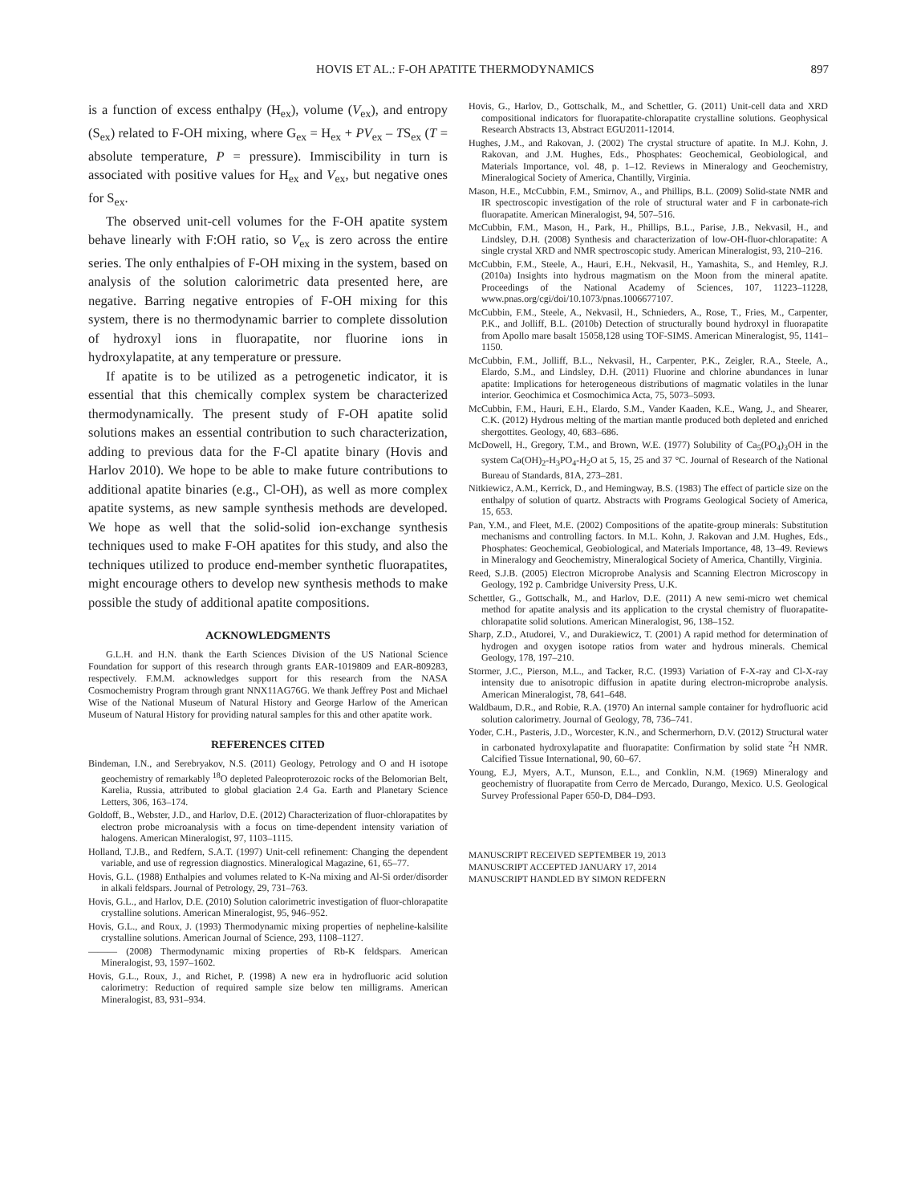HOVIS ET AL.: F-OH APATITE THERMODYNAMICS 897
is a function of excess enthalpy (H<sub>ex</sub>), volume (V<sub>ex</sub>), and entropy (S<sub>ex</sub>) related to F-OH mixing, where G<sub>ex</sub> = H<sub>ex</sub> + PV<sub>ex</sub> – TS<sub>ex</sub> (T = absolute temperature, P = pressure). Immiscibility in turn is associated with positive values for H<sub>ex</sub> and V<sub>ex</sub>, but negative ones for S<sub>ex</sub>.
The observed unit-cell volumes for the F-OH apatite system behave linearly with F:OH ratio, so V<sub>ex</sub> is zero across the entire series. The only enthalpies of F-OH mixing in the system, based on analysis of the solution calorimetric data presented here, are negative. Barring negative entropies of F-OH mixing for this system, there is no thermodynamic barrier to complete dissolution of hydroxyl ions in fluorapatite, nor fluorine ions in hydroxylapatite, at any temperature or pressure.
If apatite is to be utilized as a petrogenetic indicator, it is essential that this chemically complex system be characterized thermodynamically. The present study of F-OH apatite solid solutions makes an essential contribution to such characterization, adding to previous data for the F-Cl apatite binary (Hovis and Harlov 2010). We hope to be able to make future contributions to additional apatite binaries (e.g., Cl-OH), as well as more complex apatite systems, as new sample synthesis methods are developed. We hope as well that the solid-solid ion-exchange synthesis techniques used to make F-OH apatites for this study, and also the techniques utilized to produce end-member synthetic fluorapatites, might encourage others to develop new synthesis methods to make possible the study of additional apatite compositions.
ACKNOWLEDGMENTS
G.L.H. and H.N. thank the Earth Sciences Division of the US National Science Foundation for support of this research through grants EAR-1019809 and EAR-809283, respectively. F.M.M. acknowledges support for this research from the NASA Cosmochemistry Program through grant NNX11AG76G. We thank Jeffrey Post and Michael Wise of the National Museum of Natural History and George Harlow of the American Museum of Natural History for providing natural samples for this and other apatite work.
REFERENCES CITED
Bindeman, I.N., and Serebryakov, N.S. (2011) Geology, Petrology and O and H isotope geochemistry of remarkably <sup>18</sup>O depleted Paleoproterozoic rocks of the Belomorian Belt, Karelia, Russia, attributed to global glaciation 2.4 Ga. Earth and Planetary Science Letters, 306, 163–174.
Goldoff, B., Webster, J.D., and Harlov, D.E. (2012) Characterization of fluor-chlorapatites by electron probe microanalysis with a focus on time-dependent intensity variation of halogens. American Mineralogist, 97, 1103–1115.
Holland, T.J.B., and Redfern, S.A.T. (1997) Unit-cell refinement: Changing the dependent variable, and use of regression diagnostics. Mineralogical Magazine, 61, 65–77.
Hovis, G.L. (1988) Enthalpies and volumes related to K-Na mixing and Al-Si order/disorder in alkali feldspars. Journal of Petrology, 29, 731–763.
Hovis, G.L., and Harlov, D.E. (2010) Solution calorimetric investigation of fluor-chlorapatite crystalline solutions. American Mineralogist, 95, 946–952.
Hovis, G.L., and Roux, J. (1993) Thermodynamic mixing properties of nepheline-kalsilite crystalline solutions. American Journal of Science, 293, 1108–1127.
——— (2008) Thermodynamic mixing properties of Rb-K feldspars. American Mineralogist, 93, 1597–1602.
Hovis, G.L., Roux, J., and Richet, P. (1998) A new era in hydrofluoric acid solution calorimetry: Reduction of required sample size below ten milligrams. American Mineralogist, 83, 931–934.
Hovis, G., Harlov, D., Gottschalk, M., and Schettler, G. (2011) Unit-cell data and XRD compositional indicators for fluorapatite-chlorapatite crystalline solutions. Geophysical Research Abstracts 13, Abstract EGU2011-12014.
Hughes, J.M., and Rakovan, J. (2002) The crystal structure of apatite. In M.J. Kohn, J. Rakovan, and J.M. Hughes, Eds., Phosphates: Geochemical, Geobiological, and Materials Importance, vol. 48, p. 1–12. Reviews in Mineralogy and Geochemistry, Mineralogical Society of America, Chantilly, Virginia.
Mason, H.E., McCubbin, F.M., Smirnov, A., and Phillips, B.L. (2009) Solid-state NMR and IR spectroscopic investigation of the role of structural water and F in carbonate-rich fluorapatite. American Mineralogist, 94, 507–516.
McCubbin, F.M., Mason, H., Park, H., Phillips, B.L., Parise, J.B., Nekvasil, H., and Lindsley, D.H. (2008) Synthesis and characterization of low-OH-fluor-chlorapatite: A single crystal XRD and NMR spectroscopic study. American Mineralogist, 93, 210–216.
McCubbin, F.M., Steele, A., Hauri, E.H., Nekvasil, H., Yamashita, S., and Hemley, R.J. (2010a) Insights into hydrous magmatism on the Moon from the mineral apatite. Proceedings of the National Academy of Sciences, 107, 11223–11228, www.pnas.org/cgi/doi/10.1073/pnas.1006677107.
McCubbin, F.M., Steele, A., Nekvasil, H., Schnieders, A., Rose, T., Fries, M., Carpenter, P.K., and Jolliff, B.L. (2010b) Detection of structurally bound hydroxyl in fluorapatite from Apollo mare basalt 15058,128 using TOF-SIMS. American Mineralogist, 95, 1141–1150.
McCubbin, F.M., Jolliff, B.L., Nekvasil, H., Carpenter, P.K., Zeigler, R.A., Steele, A., Elardo, S.M., and Lindsley, D.H. (2011) Fluorine and chlorine abundances in lunar apatite: Implications for heterogeneous distributions of magmatic volatiles in the lunar interior. Geochimica et Cosmochimica Acta, 75, 5073–5093.
McCubbin, F.M., Hauri, E.H., Elardo, S.M., Vander Kaaden, K.E., Wang, J., and Shearer, C.K. (2012) Hydrous melting of the martian mantle produced both depleted and enriched shergottites. Geology, 40, 683–686.
McDowell, H., Gregory, T.M., and Brown, W.E. (1977) Solubility of Ca<sub>5</sub>(PO<sub>4</sub>)<sub>3</sub>OH in the system Ca(OH)<sub>2</sub>-H<sub>3</sub>PO<sub>4</sub>-H<sub>2</sub>O at 5, 15, 25 and 37 °C. Journal of Research of the National Bureau of Standards, 81A, 273–281.
Nitkiewicz, A.M., Kerrick, D., and Hemingway, B.S. (1983) The effect of particle size on the enthalpy of solution of quartz. Abstracts with Programs Geological Society of America, 15, 653.
Pan, Y.M., and Fleet, M.E. (2002) Compositions of the apatite-group minerals: Substitution mechanisms and controlling factors. In M.L. Kohn, J. Rakovan and J.M. Hughes, Eds., Phosphates: Geochemical, Geobiological, and Materials Importance, 48, 13–49. Reviews in Mineralogy and Geochemistry, Mineralogical Society of America, Chantilly, Virginia.
Reed, S.J.B. (2005) Electron Microprobe Analysis and Scanning Electron Microscopy in Geology, 192 p. Cambridge University Press, U.K.
Schettler, G., Gottschalk, M., and Harlov, D.E. (2011) A new semi-micro wet chemical method for apatite analysis and its application to the crystal chemistry of fluorapatite-chlorapatite solid solutions. American Mineralogist, 96, 138–152.
Sharp, Z.D., Atudorei, V., and Durakiewicz, T. (2001) A rapid method for determination of hydrogen and oxygen isotope ratios from water and hydrous minerals. Chemical Geology, 178, 197–210.
Stormer, J.C., Pierson, M.L., and Tacker, R.C. (1993) Variation of F-X-ray and Cl-X-ray intensity due to anisotropic diffusion in apatite during electron-microprobe analysis. American Mineralogist, 78, 641–648.
Waldbaum, D.R., and Robie, R.A. (1970) An internal sample container for hydrofluoric acid solution calorimetry. Journal of Geology, 78, 736–741.
Yoder, C.H., Pasteris, J.D., Worcester, K.N., and Schermerhorn, D.V. (2012) Structural water in carbonated hydroxylapatite and fluorapatite: Confirmation by solid state <sup>2</sup>H NMR. Calcified Tissue International, 90, 60–67.
Young, E.J, Myers, A.T., Munson, E.L., and Conklin, N.M. (1969) Mineralogy and geochemistry of fluorapatite from Cerro de Mercado, Durango, Mexico. U.S. Geological Survey Professional Paper 650-D, D84–D93.
MANUSCRIPT RECEIVED SEPTEMBER 19, 2013
MANUSCRIPT ACCEPTED JANUARY 17, 2014
MANUSCRIPT HANDLED BY SIMON REDFERN